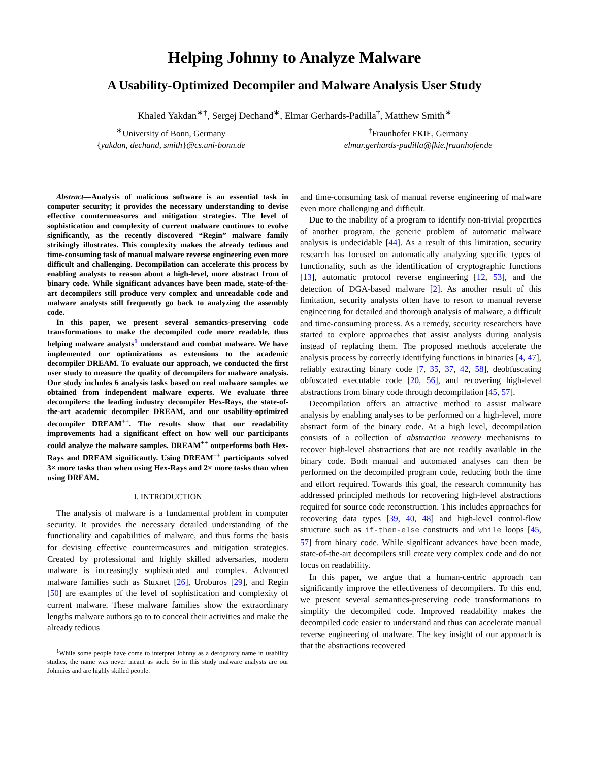Helping Johnny to Analyze Malware
A Usability-Optimized Decompiler and Malware Analysis User Study
Khaled Yakdan<sup>∗†</sup>, Sergej Dechand<sup>∗</sup>, Elmar Gerhards-Padilla<sup>†</sup>, Matthew Smith<sup>∗</sup>
<sup>∗</sup>University of Bonn, Germany
{yakdan, dechand, smith}@cs.uni-bonn.de
<sup>†</sup> Fraunhofer FKIE, Germany
elmar.gerhards-padilla@fkie.fraunhofer.de
Abstract—Analysis of malicious software is an essential task in computer security; it provides the necessary understanding to devise effective countermeasures and mitigation strategies. The level of sophistication and complexity of current malware continues to evolve significantly, as the recently discovered “Regin” malware family strikingly illustrates. This complexity makes the already tedious and time-consuming task of manual malware reverse engineering even more difficult and challenging. Decompilation can accelerate this process by enabling analysts to reason about a high-level, more abstract from of binary code. While significant advances have been made, state-of-the-art decompilers still produce very complex and unreadable code and malware analysts still frequently go back to analyzing the assembly code.
In this paper, we present several semantics-preserving code transformations to make the decompiled code more readable, thus helping malware analysts<sup>1</sup> understand and combat malware. We have implemented our optimizations as extensions to the academic decompiler DREAM. To evaluate our approach, we conducted the first user study to measure the quality of decompilers for malware analysis. Our study includes 6 analysis tasks based on real malware samples we obtained from independent malware experts. We evaluate three decompilers: the leading industry decompiler Hex-Rays, the state-of-the-art academic decompiler DREAM, and our usability-optimized decompiler DREAM<sup>++</sup>. The results show that our readability improvements had a significant effect on how well our participants could analyze the malware samples. DREAM<sup>++</sup> outperforms both Hex-Rays and DREAM significantly. Using DREAM<sup>++</sup> participants solved 3× more tasks than when using Hex-Rays and 2× more tasks than when using DREAM.
I. INTRODUCTION
The analysis of malware is a fundamental problem in computer security. It provides the necessary detailed understanding of the functionality and capabilities of malware, and thus forms the basis for devising effective countermeasures and mitigation strategies. Created by professional and highly skilled adversaries, modern malware is increasingly sophisticated and complex. Advanced malware families such as Stuxnet [26], Uroburos [29], and Regin [50] are examples of the level of sophistication and complexity of current malware. These malware families show the extraordinary lengths malware authors go to to conceal their activities and make the already tedious
<sup>1</sup> While some people have come to interpret Johnny as a derogatory name in usability studies, the name was never meant as such. So in this study malware analysts are our Johnnies and are highly skilled people.
and time-consuming task of manual reverse engineering of malware even more challenging and difficult.
Due to the inability of a program to identify non-trivial properties of another program, the generic problem of automatic malware analysis is undecidable [44]. As a result of this limitation, security research has focused on automatically analyzing specific types of functionality, such as the identification of cryptographic functions [13], automatic protocol reverse engineering [12, 53], and the detection of DGA-based malware [2]. As another result of this limitation, security analysts often have to resort to manual reverse engineering for detailed and thorough analysis of malware, a difficult and time-consuming process. As a remedy, security researchers have started to explore approaches that assist analysts during analysis instead of replacing them. The proposed methods accelerate the analysis process by correctly identifying functions in binaries [4, 47], reliably extracting binary code [7, 35, 37, 42, 58], deobfuscating obfuscated executable code [20, 56], and recovering high-level abstractions from binary code through decompilation [45, 57].
Decompilation offers an attractive method to assist malware analysis by enabling analyses to be performed on a high-level, more abstract form of the binary code. At a high level, decompilation consists of a collection of abstraction recovery mechanisms to recover high-level abstractions that are not readily available in the binary code. Both manual and automated analyses can then be performed on the decompiled program code, reducing both the time and effort required. Towards this goal, the research community has addressed principled methods for recovering high-level abstractions required for source code reconstruction. This includes approaches for recovering data types [39, 40, 48] and high-level control-flow structure such as if-then-else constructs and while loops [45, 57] from binary code. While significant advances have been made, state-of-the-art decompilers still create very complex code and do not focus on readability.
In this paper, we argue that a human-centric approach can significantly improve the effectiveness of decompilers. To this end, we present several semantics-preserving code transformations to simplify the decompiled code. Improved readability makes the decompiled code easier to understand and thus can accelerate manual reverse engineering of malware. The key insight of our approach is that the abstractions recovered